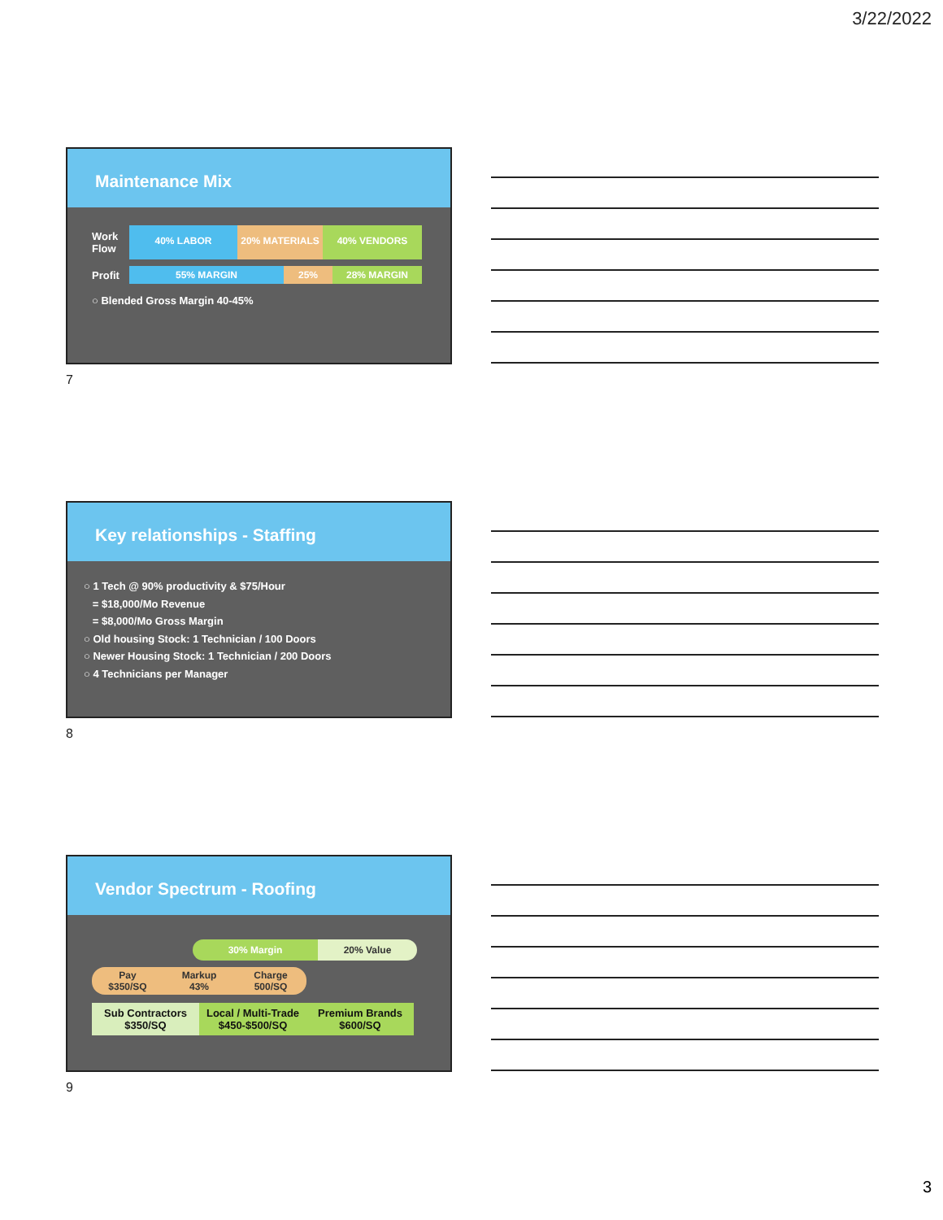3/22/2022
Maintenance Mix
Work Flow
40% LABOR 20% MATERIALS 40% VENDORS
Profit
55% MARGIN 25% 28% MARGIN
○ Blended Gross Margin 40-45%
7
Key relationships - Staffing
○ 1 Tech @ 90% productivity & $75/Hour
= $18,000/Mo Revenue
= $8,000/Mo Gross Margin
○ Old housing Stock: 1 Technician / 100 Doors
○ Newer Housing Stock: 1 Technician / 200 Doors
○ 4 Technicians per Manager
8
Vendor Spectrum - Roofing
30% Margin 20% Value
Pay
$350/SQ Markup
43% Charge
500/SQ
Sub Contractors
$350/SQ Local / Multi-Trade
$450-$500/SQ Premium Brands
$600/SQ
9
3